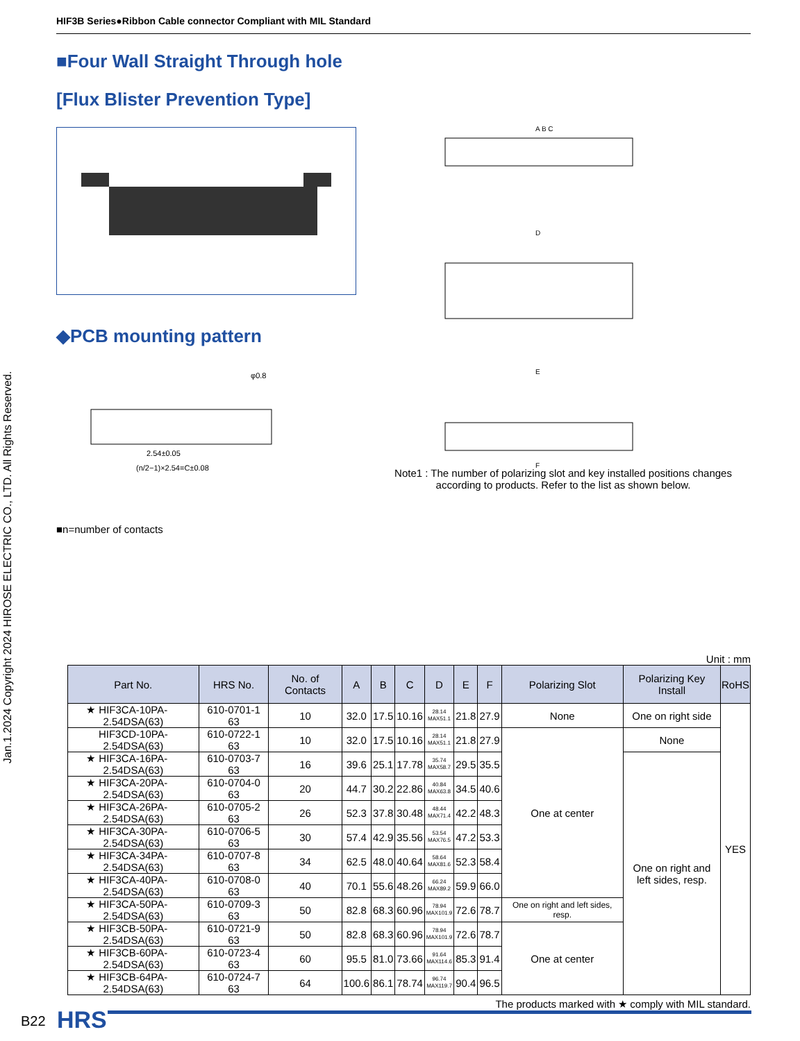Jan.1.2024 Copyright 2024 HIROSE ELECTRIC CO., LTD. All Rights Reserved.
HIF3B Series●Ribbon Cable connector Compliant with MIL Standard
■Four Wall Straight Through hole
[Flux Blister Prevention Type]
◆PCB mounting pattern
2.54±0.05
(n/2−1)×2.54=C±0.08
φ0.8
■n=number of contacts
A B C
D
E
F
Note1 : The number of polarizing slot and key installed positions changes according to products. Refer to the list as shown below.
Unit : mm
| Part No. | HRS No. | No. of Contacts | A | B | C | D | E | F | Polarizing Slot | Polarizing Key Install | RoHS |
| --- | --- | --- | --- | --- | --- | --- | --- | --- | --- | --- | --- |
| ★ HIF3CA-10PA-2.54DSA(63) | 610-0701-1 63 | 10 | 32.0 | 17.5 | 10.16 | 28.14 MAX51.1 | 21.8 | 27.9 | None | One on right side | YES |
| HIF3CD-10PA-2.54DSA(63) | 610-0722-1 63 | 10 | 32.0 | 17.5 | 10.16 | 28.14 MAX51.1 | 21.8 | 27.9 | One at center | None | |
| ★ HIF3CA-16PA-2.54DSA(63) | 610-0703-7 63 | 16 | 39.6 | 25.1 | 17.78 | 35.74 MAX58.7 | 29.5 | 35.5 | | One on right and left sides, resp. | |
| ★ HIF3CA-20PA-2.54DSA(63) | 610-0704-0 63 | 20 | 44.7 | 30.2 | 22.86 | 40.84 MAX63.8 | 34.5 | 40.6 | | | |
| ★ HIF3CA-26PA-2.54DSA(63) | 610-0705-2 63 | 26 | 52.3 | 37.8 | 30.48 | 48.44 MAX71.4 | 42.2 | 48.3 | | | |
| ★ HIF3CA-30PA-2.54DSA(63) | 610-0706-5 63 | 30 | 57.4 | 42.9 | 35.56 | 53.54 MAX76.5 | 47.2 | 53.3 | | | |
| ★ HIF3CA-34PA-2.54DSA(63) | 610-0707-8 63 | 34 | 62.5 | 48.0 | 40.64 | 58.64 MAX81.6 | 52.3 | 58.4 | | | |
| ★ HIF3CA-40PA-2.54DSA(63) | 610-0708-0 63 | 40 | 70.1 | 55.6 | 48.26 | 66.24 MAX89.2 | 59.9 | 66.0 | | | |
| ★ HIF3CA-50PA-2.54DSA(63) | 610-0709-3 63 | 50 | 82.8 | 68.3 | 60.96 | 78.94 MAX101.9 | 72.6 | 78.7 | One on right and left sides, resp. | | |
| ★ HIF3CB-50PA-2.54DSA(63) | 610-0721-9 63 | 50 | 82.8 | 68.3 | 60.96 | 78.94 MAX101.9 | 72.6 | 78.7 | One at center | | |
| ★ HIF3CB-60PA-2.54DSA(63) | 610-0723-4 63 | 60 | 95.5 | 81.0 | 73.66 | 91.64 MAX114.6 | 85.3 | 91.4 | | | |
| ★ HIF3CB-64PA-2.54DSA(63) | 610-0724-7 63 | 64 | 100.6 | 86.1 | 78.74 | 96.74 MAX119.7 | 90.4 | 96.5 | | | |
The products marked with ★ comply with MIL standard.
B22 HRS